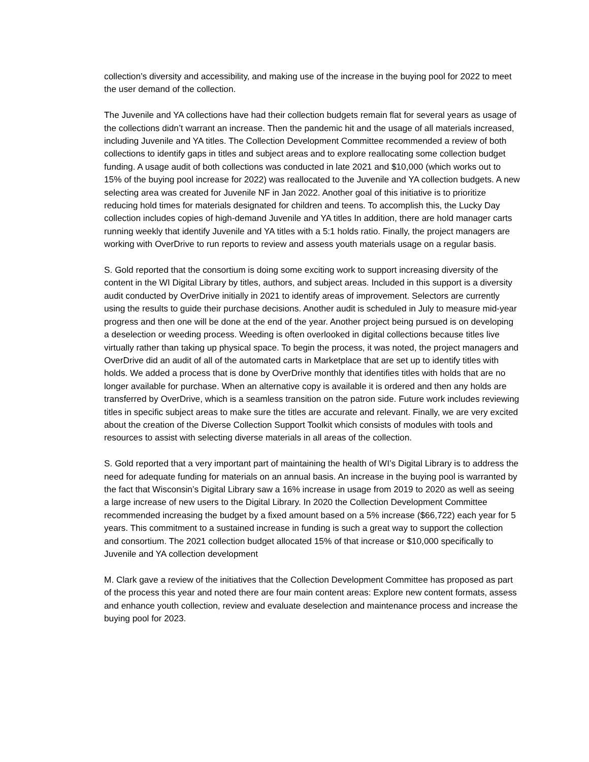collection’s diversity and accessibility, and making use of the increase in the buying pool for 2022 to meet the user demand of the collection.
The Juvenile and YA collections have had their collection budgets remain flat for several years as usage of the collections didn’t warrant an increase. Then the pandemic hit and the usage of all materials increased, including Juvenile and YA titles. The Collection Development Committee recommended a review of both collections to identify gaps in titles and subject areas and to explore reallocating some collection budget funding. A usage audit of both collections was conducted in late 2021 and $10,000 (which works out to 15% of the buying pool increase for 2022) was reallocated to the Juvenile and YA collection budgets. A new selecting area was created for Juvenile NF in Jan 2022. Another goal of this initiative is to prioritize reducing hold times for materials designated for children and teens. To accomplish this, the Lucky Day collection includes copies of high-demand Juvenile and YA titles In addition, there are hold manager carts running weekly that identify Juvenile and YA titles with a 5:1 holds ratio. Finally, the project managers are working with OverDrive to run reports to review and assess youth materials usage on a regular basis.
S. Gold reported that the consortium is doing some exciting work to support increasing diversity of the content in the WI Digital Library by titles, authors, and subject areas. Included in this support is a diversity audit conducted by OverDrive initially in 2021 to identify areas of improvement. Selectors are currently using the results to guide their purchase decisions. Another audit is scheduled in July to measure mid-year progress and then one will be done at the end of the year. Another project being pursued is on developing a deselection or weeding process. Weeding is often overlooked in digital collections because titles live virtually rather than taking up physical space. To begin the process, it was noted, the project managers and OverDrive did an audit of all of the automated carts in Marketplace that are set up to identify titles with holds. We added a process that is done by OverDrive monthly that identifies titles with holds that are no longer available for purchase. When an alternative copy is available it is ordered and then any holds are transferred by OverDrive, which is a seamless transition on the patron side. Future work includes reviewing titles in specific subject areas to make sure the titles are accurate and relevant. Finally, we are very excited about the creation of the Diverse Collection Support Toolkit which consists of modules with tools and resources to assist with selecting diverse materials in all areas of the collection.
S. Gold reported that a very important part of maintaining the health of WI’s Digital Library is to address the need for adequate funding for materials on an annual basis. An increase in the buying pool is warranted by the fact that Wisconsin’s Digital Library saw a 16% increase in usage from 2019 to 2020 as well as seeing a large increase of new users to the Digital Library. In 2020 the Collection Development Committee recommended increasing the budget by a fixed amount based on a 5% increase ($66,722) each year for 5 years. This commitment to a sustained increase in funding is such a great way to support the collection and consortium. The 2021 collection budget allocated 15% of that increase or $10,000 specifically to Juvenile and YA collection development
M. Clark gave a review of the initiatives that the Collection Development Committee has proposed as part of the process this year and noted there are four main content areas: Explore new content formats, assess and enhance youth collection, review and evaluate deselection and maintenance process and increase the buying pool for 2023.